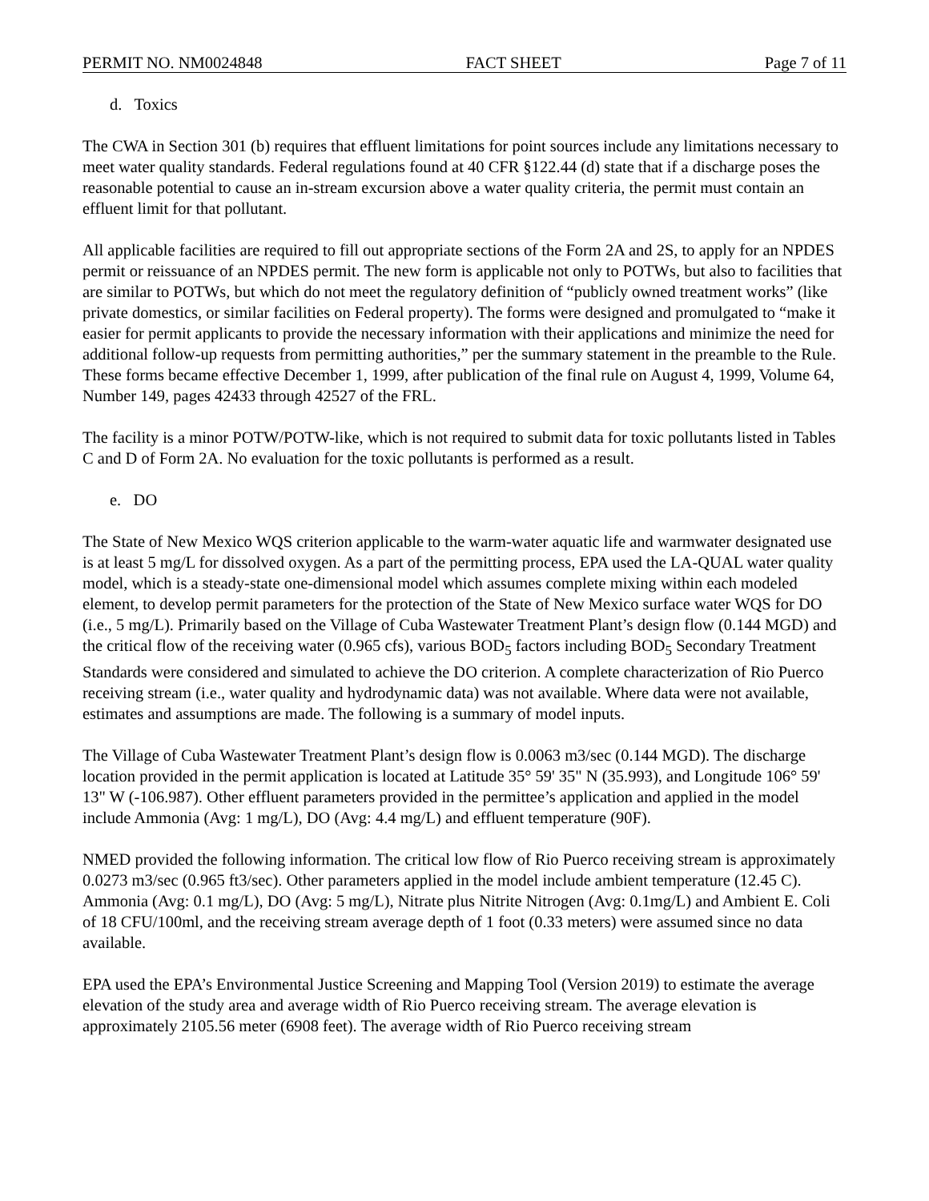PERMIT NO. NM0024848 FACT SHEET Page 7 of 11
d. Toxics
The CWA in Section 301 (b) requires that effluent limitations for point sources include any limitations necessary to meet water quality standards. Federal regulations found at 40 CFR §122.44 (d) state that if a discharge poses the reasonable potential to cause an in-stream excursion above a water quality criteria, the permit must contain an effluent limit for that pollutant.
All applicable facilities are required to fill out appropriate sections of the Form 2A and 2S, to apply for an NPDES permit or reissuance of an NPDES permit. The new form is applicable not only to POTWs, but also to facilities that are similar to POTWs, but which do not meet the regulatory definition of “publicly owned treatment works” (like private domestics, or similar facilities on Federal property). The forms were designed and promulgated to “make it easier for permit applicants to provide the necessary information with their applications and minimize the need for additional follow-up requests from permitting authorities,” per the summary statement in the preamble to the Rule. These forms became effective December 1, 1999, after publication of the final rule on August 4, 1999, Volume 64, Number 149, pages 42433 through 42527 of the FRL.
The facility is a minor POTW/POTW-like, which is not required to submit data for toxic pollutants listed in Tables C and D of Form 2A. No evaluation for the toxic pollutants is performed as a result.
e. DO
The State of New Mexico WQS criterion applicable to the warm-water aquatic life and warmwater designated use is at least 5 mg/L for dissolved oxygen. As a part of the permitting process, EPA used the LA-QUAL water quality model, which is a steady-state one-dimensional model which assumes complete mixing within each modeled element, to develop permit parameters for the protection of the State of New Mexico surface water WQS for DO (i.e., 5 mg/L). Primarily based on the Village of Cuba Wastewater Treatment Plant’s design flow (0.144 MGD) and the critical flow of the receiving water (0.965 cfs), various BOD<sub>5</sub> factors including BOD<sub>5</sub> Secondary Treatment Standards were considered and simulated to achieve the DO criterion. A complete characterization of Rio Puerco receiving stream (i.e., water quality and hydrodynamic data) was not available. Where data were not available, estimates and assumptions are made. The following is a summary of model inputs.
The Village of Cuba Wastewater Treatment Plant’s design flow is 0.0063 m3/sec (0.144 MGD). The discharge location provided in the permit application is located at Latitude 35° 59' 35" N (35.993), and Longitude 106° 59' 13" W (-106.987). Other effluent parameters provided in the permittee’s application and applied in the model include Ammonia (Avg: 1 mg/L), DO (Avg: 4.4 mg/L) and effluent temperature (90F).
NMED provided the following information. The critical low flow of Rio Puerco receiving stream is approximately 0.0273 m3/sec (0.965 ft3/sec). Other parameters applied in the model include ambient temperature (12.45 C). Ammonia (Avg: 0.1 mg/L), DO (Avg: 5 mg/L), Nitrate plus Nitrite Nitrogen (Avg: 0.1mg/L) and Ambient E. Coli of 18 CFU/100ml, and the receiving stream average depth of 1 foot (0.33 meters) were assumed since no data available.
EPA used the EPA’s Environmental Justice Screening and Mapping Tool (Version 2019) to estimate the average elevation of the study area and average width of Rio Puerco receiving stream. The average elevation is approximately 2105.56 meter (6908 feet). The average width of Rio Puerco receiving stream